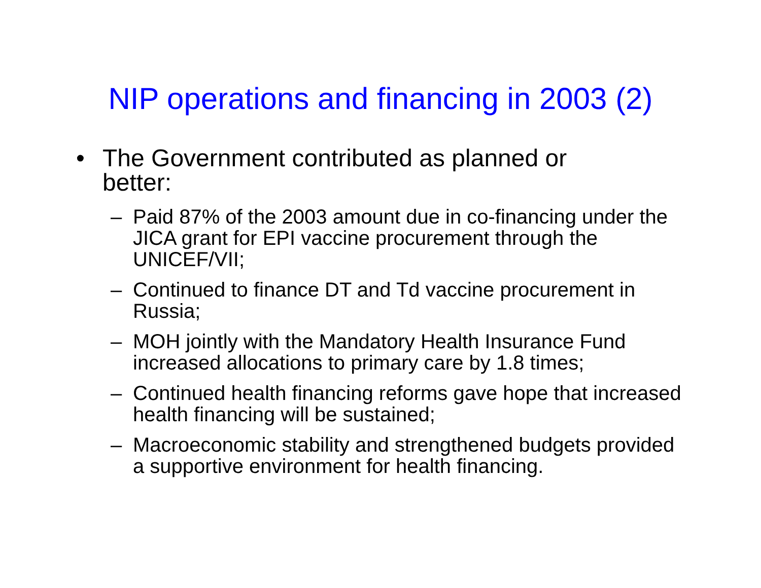NIP operations and financing in 2003 (2)
• The Government contributed as planned or better:
– Paid 87% of the 2003 amount due in co-financing under the JICA grant for EPI vaccine procurement through the UNICEF/VII;
– Continued to finance DT and Td vaccine procurement in Russia;
– MOH jointly with the Mandatory Health Insurance Fund increased allocations to primary care by 1.8 times;
– Continued health financing reforms gave hope that increased health financing will be sustained;
– Macroeconomic stability and strengthened budgets provided a supportive environment for health financing.